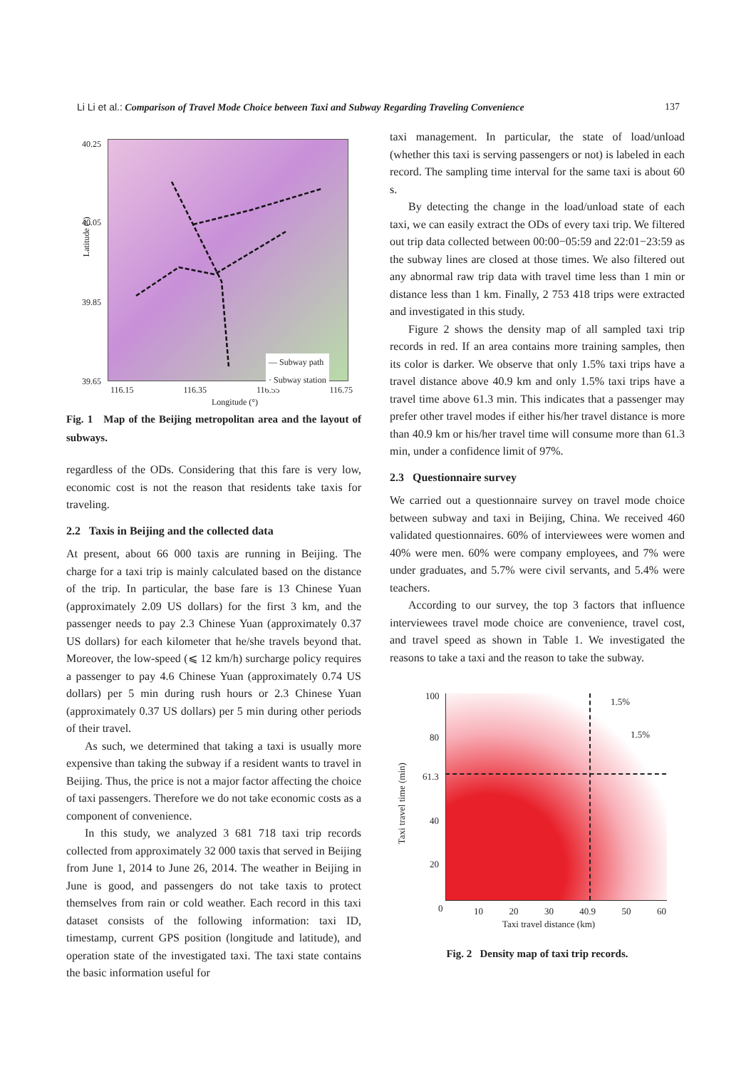Li Li et al.: Comparison of Travel Mode Choice between Taxi and Subway Regarding Traveling Convenience 137
40.25
40.05
39.85
39.65
Latitude (°)
116.15 116.35 116.55 116.75
Longitude (°)
— Subway path
· Subway station
Fig. 1 Map of the Beijing metropolitan area and the layout of subways.
regardless of the ODs. Considering that this fare is very low, economic cost is not the reason that residents take taxis for traveling.
2.2 Taxis in Beijing and the collected data
At present, about 66 000 taxis are running in Beijing. The charge for a taxi trip is mainly calculated based on the distance of the trip. In particular, the base fare is 13 Chinese Yuan (approximately 2.09 US dollars) for the first 3 km, and the passenger needs to pay 2.3 Chinese Yuan (approximately 0.37 US dollars) for each kilometer that he/she travels beyond that. Moreover, the low-speed (⩽ 12 km/h) surcharge policy requires a passenger to pay 4.6 Chinese Yuan (approximately 0.74 US dollars) per 5 min during rush hours or 2.3 Chinese Yuan (approximately 0.37 US dollars) per 5 min during other periods of their travel.
As such, we determined that taking a taxi is usually more expensive than taking the subway if a resident wants to travel in Beijing. Thus, the price is not a major factor affecting the choice of taxi passengers. Therefore we do not take economic costs as a component of convenience.
In this study, we analyzed 3 681 718 taxi trip records collected from approximately 32 000 taxis that served in Beijing from June 1, 2014 to June 26, 2014. The weather in Beijing in June is good, and passengers do not take taxis to protect themselves from rain or cold weather. Each record in this taxi dataset consists of the following information: taxi ID, timestamp, current GPS position (longitude and latitude), and operation state of the investigated taxi. The taxi state contains the basic information useful for
taxi management. In particular, the state of load/unload (whether this taxi is serving passengers or not) is labeled in each record. The sampling time interval for the same taxi is about 60 s.
By detecting the change in the load/unload state of each taxi, we can easily extract the ODs of every taxi trip. We filtered out trip data collected between 00:00−05:59 and 22:01−23:59 as the subway lines are closed at those times. We also filtered out any abnormal raw trip data with travel time less than 1 min or distance less than 1 km. Finally, 2 753 418 trips were extracted and investigated in this study.
Figure 2 shows the density map of all sampled taxi trip records in red. If an area contains more training samples, then its color is darker. We observe that only 1.5% taxi trips have a travel distance above 40.9 km and only 1.5% taxi trips have a travel time above 61.3 min. This indicates that a passenger may prefer other travel modes if either his/her travel distance is more than 40.9 km or his/her travel time will consume more than 61.3 min, under a confidence limit of 97%.
2.3 Questionnaire survey
We carried out a questionnaire survey on travel mode choice between subway and taxi in Beijing, China. We received 460 validated questionnaires. 60% of interviewees were women and 40% were men. 60% were company employees, and 7% were under graduates, and 5.7% were civil servants, and 5.4% were teachers.
According to our survey, the top 3 factors that influence interviewees travel mode choice are convenience, travel cost, and travel speed as shown in Table 1. We investigated the reasons to take a taxi and the reason to take the subway.
100
80
61.3
40
20
0
1.5%
1.5%
Taxi travel time (min)
10 20 30 40.9 50 60
Taxi travel distance (km)
Fig. 2 Density map of taxi trip records.